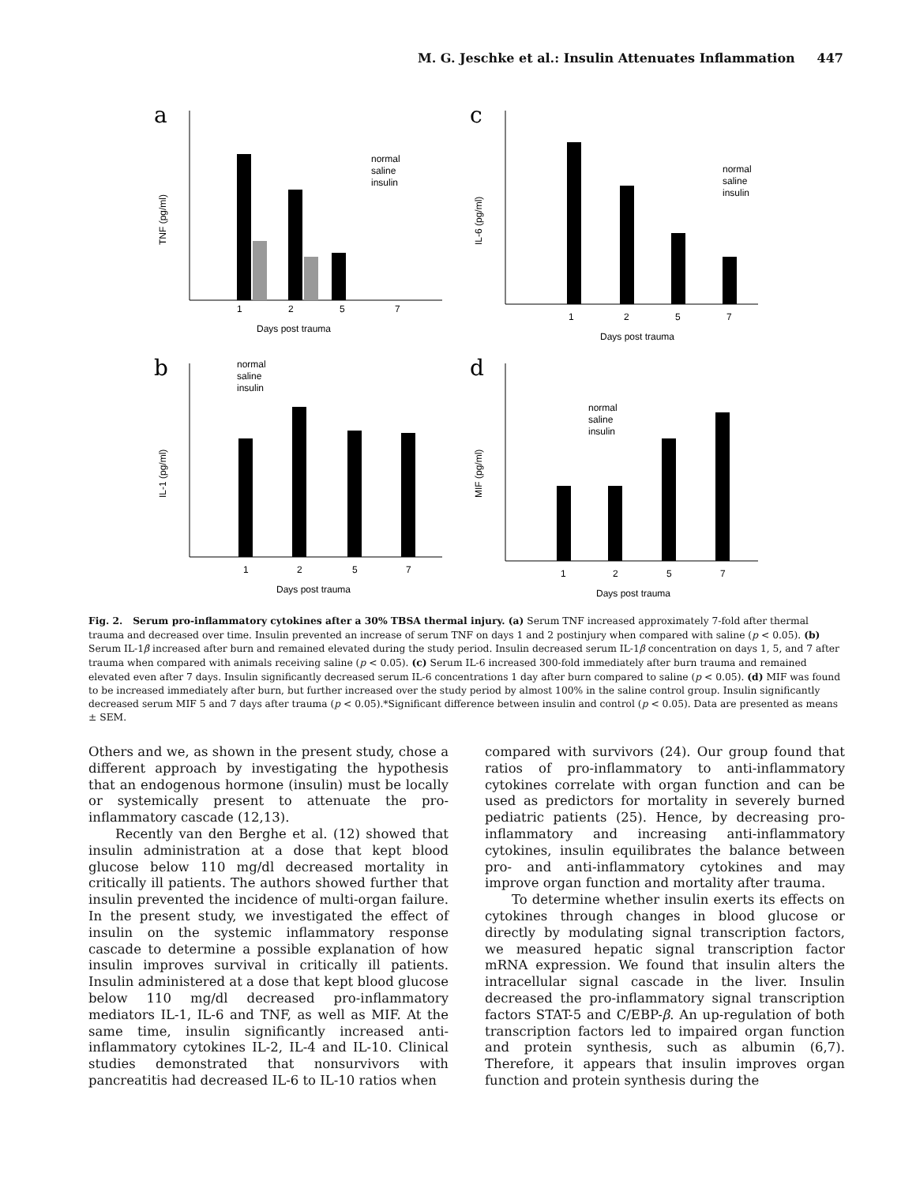M. G. Jeschke et al.: Insulin Attenuates Inflammation 447
a
TNF (pg/ml)
1
2
5
7
Days post trauma
normal
saline
insulin
c
IL-6 (pg/ml)
1
2
5
7
Days post trauma
normal
saline
insulin
b
IL-1 (pg/ml)
1
2
5
7
Days post trauma
normal
saline
insulin
d
MIF (pg/ml)
1
2
5
7
Days post trauma
normal
saline
insulin
Fig. 2. Serum pro-inflammatory cytokines after a 30% TBSA thermal injury. (a) Serum TNF increased approximately 7-fold after thermal trauma and decreased over time. Insulin prevented an increase of serum TNF on days 1 and 2 postinjury when compared with saline (p < 0.05). (b) Serum IL-1β increased after burn and remained elevated during the study period. Insulin decreased serum IL-1β concentration on days 1, 5, and 7 after trauma when compared with animals receiving saline (p < 0.05). (c) Serum IL-6 increased 300-fold immediately after burn trauma and remained elevated even after 7 days. Insulin significantly decreased serum IL-6 concentrations 1 day after burn compared to saline (p < 0.05). (d) MIF was found to be increased immediately after burn, but further increased over the study period by almost 100% in the saline control group. Insulin significantly decreased serum MIF 5 and 7 days after trauma (p < 0.05).*Significant difference between insulin and control (p < 0.05). Data are presented as means ± SEM.
Others and we, as shown in the present study, chose a different approach by investigating the hypothesis that an endogenous hormone (insulin) must be locally or systemically present to attenuate the pro-inflammatory cascade (12,13).
Recently van den Berghe et al. (12) showed that insulin administration at a dose that kept blood glucose below 110 mg/dl decreased mortality in critically ill patients. The authors showed further that insulin prevented the incidence of multi-organ failure. In the present study, we investigated the effect of insulin on the systemic inflammatory response cascade to determine a possible explanation of how insulin improves survival in critically ill patients. Insulin administered at a dose that kept blood glucose below 110 mg/dl decreased pro-inflammatory mediators IL-1, IL-6 and TNF, as well as MIF. At the same time, insulin significantly increased anti-inflammatory cytokines IL-2, IL-4 and IL-10. Clinical studies demonstrated that nonsurvivors with pancreatitis had decreased IL-6 to IL-10 ratios when
compared with survivors (24). Our group found that ratios of pro-inflammatory to anti-inflammatory cytokines correlate with organ function and can be used as predictors for mortality in severely burned pediatric patients (25). Hence, by decreasing pro-inflammatory and increasing anti-inflammatory cytokines, insulin equilibrates the balance between pro- and anti-inflammatory cytokines and may improve organ function and mortality after trauma.
To determine whether insulin exerts its effects on cytokines through changes in blood glucose or directly by modulating signal transcription factors, we measured hepatic signal transcription factor mRNA expression. We found that insulin alters the intracellular signal cascade in the liver. Insulin decreased the pro-inflammatory signal transcription factors STAT-5 and C/EBP-β. An up-regulation of both transcription factors led to impaired organ function and protein synthesis, such as albumin (6,7). Therefore, it appears that insulin improves organ function and protein synthesis during the